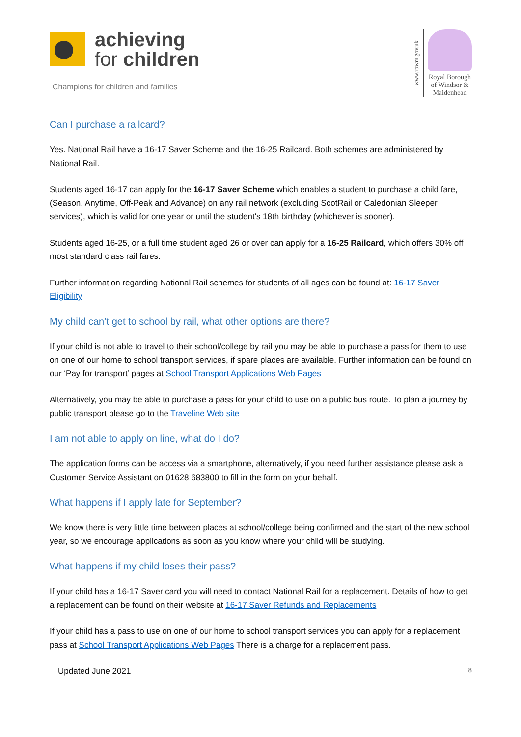achieving
for children
Champions for children and families
www.rbwm.gov.uk
Royal Borough
of Windsor &
Maidenhead
Can I purchase a railcard?
Yes. National Rail have a 16-17 Saver Scheme and the 16-25 Railcard. Both schemes are administered by National Rail.
Students aged 16-17 can apply for the 16-17 Saver Scheme which enables a student to purchase a child fare, (Season, Anytime, Off-Peak and Advance) on any rail network (excluding ScotRail or Caledonian Sleeper services), which is valid for one year or until the student's 18th birthday (whichever is sooner).
Students aged 16-25, or a full time student aged 26 or over can apply for a 16-25 Railcard, which offers 30% off most standard class rail fares.
Further information regarding National Rail schemes for students of all ages can be found at: 16-17 Saver Eligibility
My child can’t get to school by rail, what other options are there?
If your child is not able to travel to their school/college by rail you may be able to purchase a pass for them to use on one of our home to school transport services, if spare places are available. Further information can be found on our ‘Pay for transport’ pages at School Transport Applications Web Pages
Alternatively, you may be able to purchase a pass for your child to use on a public bus route. To plan a journey by public transport please go to the Traveline Web site
I am not able to apply on line, what do I do?
The application forms can be access via a smartphone, alternatively, if you need further assistance please ask a Customer Service Assistant on 01628 683800 to fill in the form on your behalf.
What happens if I apply late for September?
We know there is very little time between places at school/college being confirmed and the start of the new school year, so we encourage applications as soon as you know where your child will be studying.
What happens if my child loses their pass?
If your child has a 16-17 Saver card you will need to contact National Rail for a replacement. Details of how to get a replacement can be found on their website at 16-17 Saver Refunds and Replacements
If your child has a pass to use on one of our home to school transport services you can apply for a replacement pass at School Transport Applications Web Pages There is a charge for a replacement pass.
Updated June 2021 8